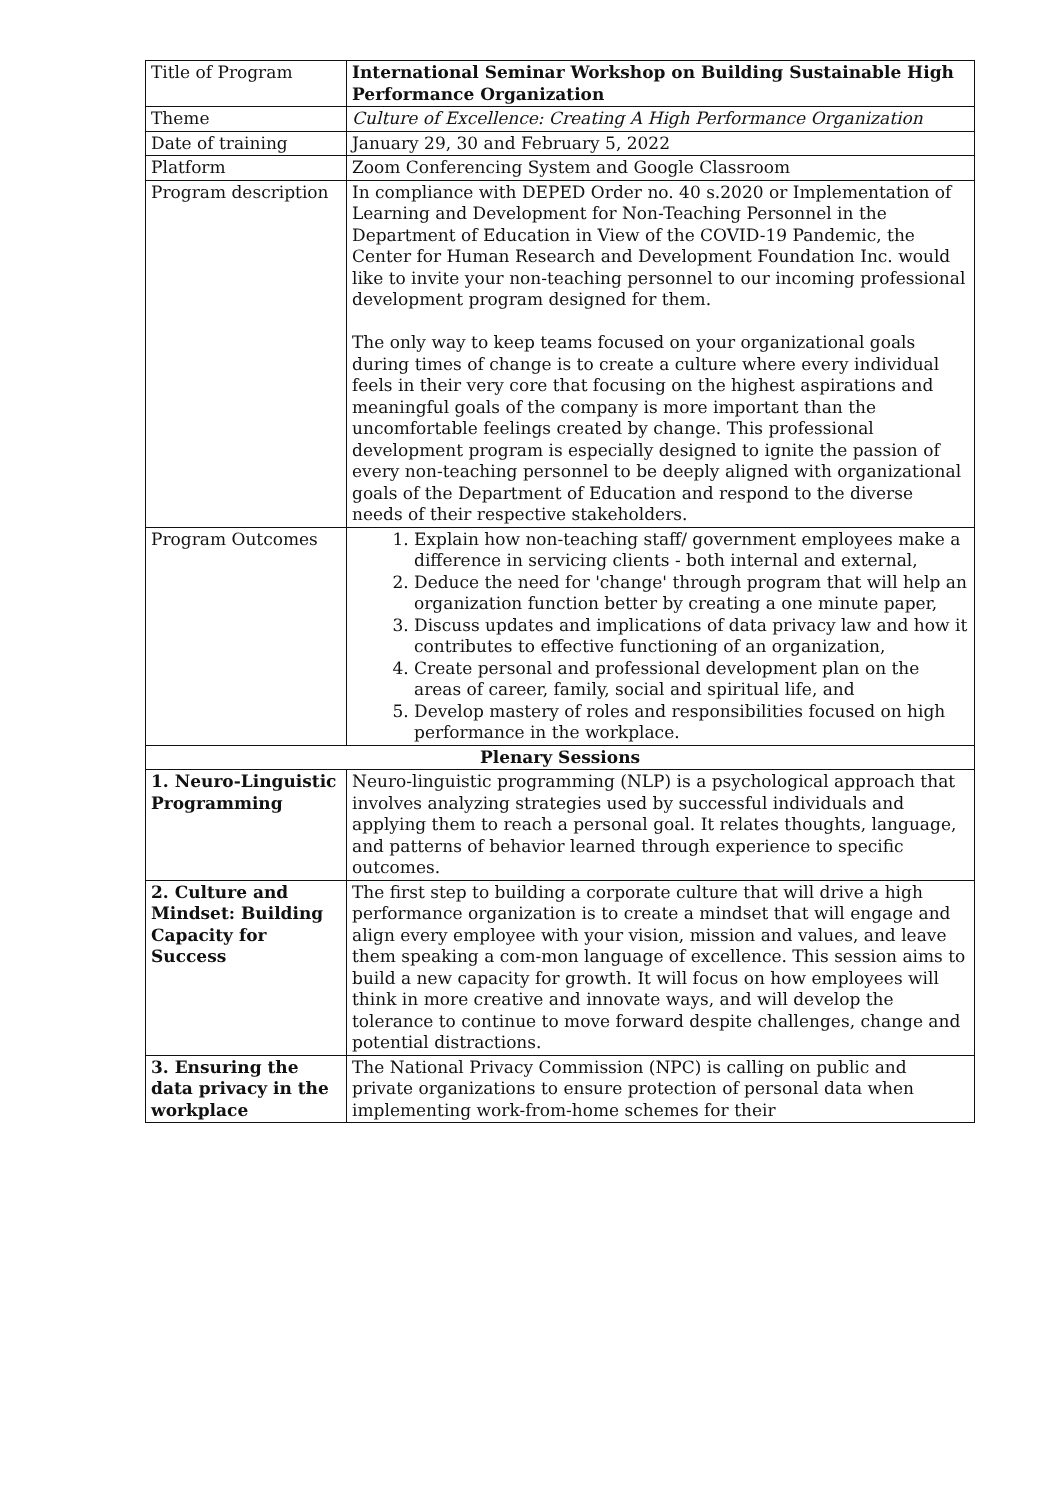| Title of Program | International Seminar Workshop on Building Sustainable High Performance Organization |
| Theme | Culture of Excellence: Creating A High Performance Organization |
| Date of training | January 29, 30 and February 5, 2022 |
| Platform | Zoom Conferencing System and Google Classroom |
| Program description | In compliance with DEPED Order no. 40 s.2020 or Implementation of Learning and Development for Non-Teaching Personnel in the Department of Education in View of the COVID-19 Pandemic, the Center for Human Research and Development Foundation Inc. would like to invite your non-teaching personnel to our incoming professional development program designed for them. The only way to keep teams focused on your organizational goals during times of change is to create a culture where every individual feels in their very core that focusing on the highest aspirations and meaningful goals of the company is more important than the uncomfortable feelings created by change. This professional development program is especially designed to ignite the passion of every non-teaching personnel to be deeply aligned with organizational goals of the Department of Education and respond to the diverse needs of their respective stakeholders. |
| Program Outcomes | 1. Explain how non-teaching staff/ government employees make a difference in servicing clients - both internal and external, 2. Deduce the need for 'change' through program that will help an organization function better by creating a one minute paper, 3. Discuss updates and implications of data privacy law and how it contributes to effective functioning of an organization, 4. Create personal and professional development plan on the areas of career, family, social and spiritual life, and 5. Develop mastery of roles and responsibilities focused on high performance in the workplace. |
| Plenary Sessions | |
| 1. Neuro-Linguistic Programming | Neuro-linguistic programming (NLP) is a psychological approach that involves analyzing strategies used by successful individuals and applying them to reach a personal goal. It relates thoughts, language, and patterns of behavior learned through experience to specific outcomes. |
| 2. Culture and Mindset: Building Capacity for Success | The first step to building a corporate culture that will drive a high performance organization is to create a mindset that will engage and align every employee with your vision, mission and values, and leave them speaking a com-mon language of excellence. This session aims to build a new capacity for growth. It will focus on how employees will think in more creative and innovate ways, and will develop the tolerance to continue to move forward despite challenges, change and potential distractions. |
| 3. Ensuring the data privacy in the workplace | The National Privacy Commission (NPC) is calling on public and private organizations to ensure protection of personal data when implementing work-from-home schemes for their |